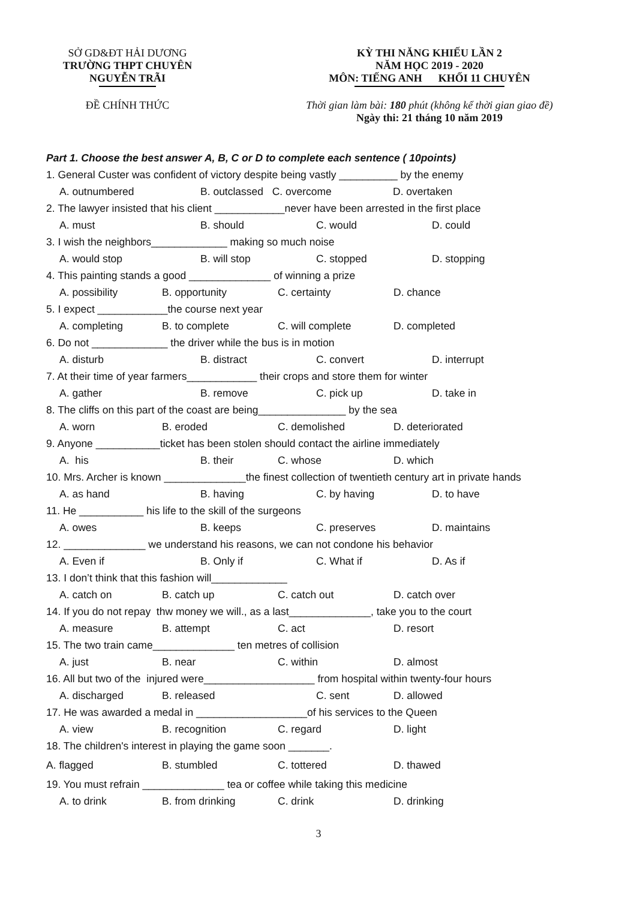SỞ GD&ĐT HẢI DƯƠNG
TRƯỜNG THPT CHUYÊN
NGUYỄN TRÃI
KỲ THI NĂNG KHIẾU LẦN 2
NĂM HỌC 2019 - 2020
MÔN: TIẾNG ANH KHỐI 11 CHUYÊN
ĐỀ CHÍNH THỨC Thời gian làm bài: 180 phút (không kể thời gian giao đề)
Ngày thi: 21 tháng 10 năm 2019
Part 1. Choose the best answer A, B, C or D to complete each sentence ( 10points)
1. General Custer was confident of victory despite being vastly __________ by the enemy
A. outnumbered B. outclassed C. overcome D. overtaken
2. The lawyer insisted that his client ____________never have been arrested in the first place
A. must B. should C. would D. could
3. I wish the neighbors_____________ making so much noise
A. would stop B. will stop C. stopped D. stopping
4. This painting stands a good ______________ of winning a prize
A. possibility B. opportunity C. certainty D. chance
5. I expect ____________the course next year
A. completing B. to complete C. will complete D. completed
6. Do not _____________ the driver while the bus is in motion
A. disturb B. distract C. convert D. interrupt
7. At their time of year farmers____________ their crops and store them for winter
A. gather B. remove C. pick up D. take in
8. The cliffs on this part of the coast are being_______________ by the sea
A. worn B. eroded C. demolished D. deteriorated
9. Anyone ___________ticket has been stolen should contact the airline immediately
A. his B. their C. whose D. which
10. Mrs. Archer is known ______________the finest collection of twentieth century art in private hands
A. as hand B. having C. by having D. to have
11. He ___________ his life to the skill of the surgeons
A. owes B. keeps C. preserves D. maintains
12. ______________ we understand his reasons, we can not condone his behavior
A. Even if B. Only if C. What if D. As if
13. I don’t think that this fashion will_____________
A. catch on B. catch up C. catch out D. catch over
14. If you do not repay thw money we will., as a last______________, take you to the court
A. measure B. attempt C. act D. resort
15. The two train came______________ ten metres of collision
A. just B. near C. within D. almost
16. All but two of the injured were___________________ from hospital within twenty-four hours
A. discharged B. released C. sent D. allowed
17. He was awarded a medal in ___________________of his services to the Queen
A. view B. recognition C. regard D. light
18. The children's interest in playing the game soon _______.
A. flagged B. stumbled C. tottered D. thawed
19. You must refrain ______________ tea or coffee while taking this medicine
A. to drink B. from drinking C. drink D. drinking
3